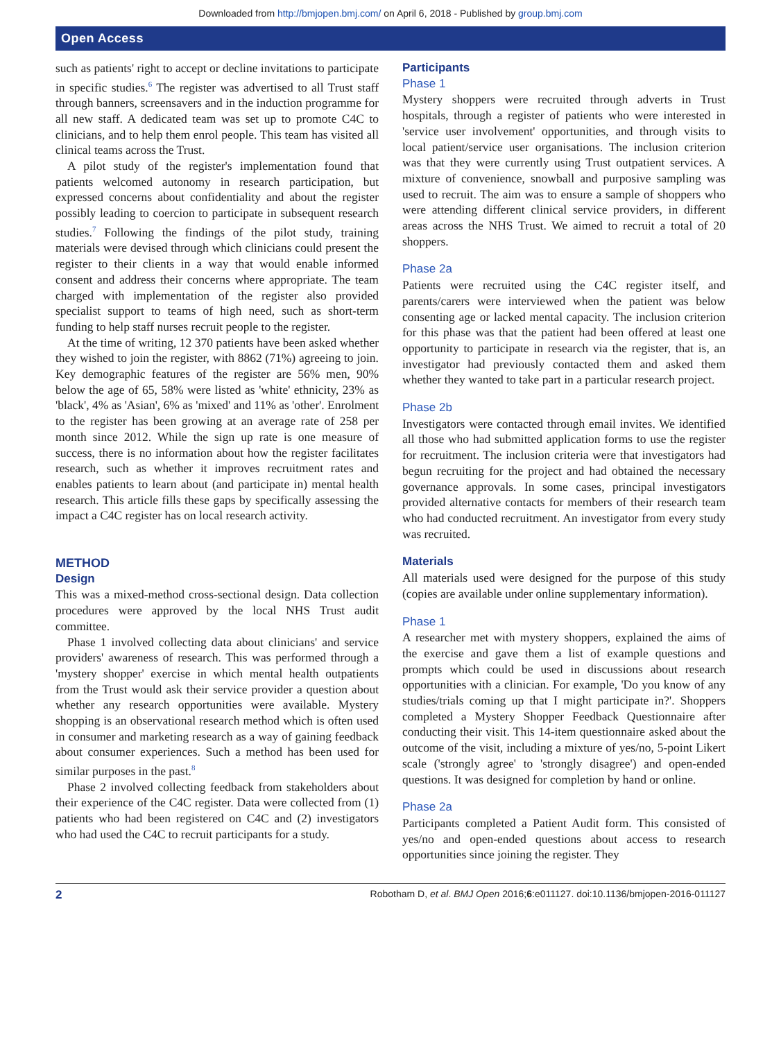Downloaded from http://bmjopen.bmj.com/ on April 6, 2018 - Published by group.bmj.com
Open Access
such as patients' right to accept or decline invitations to participate in specific studies.<sup>6</sup> The register was advertised to all Trust staff through banners, screensavers and in the induction programme for all new staff. A dedicated team was set up to promote C4C to clinicians, and to help them enrol people. This team has visited all clinical teams across the Trust.
A pilot study of the register's implementation found that patients welcomed autonomy in research participation, but expressed concerns about confidentiality and about the register possibly leading to coercion to participate in subsequent research studies.<sup>7</sup> Following the findings of the pilot study, training materials were devised through which clinicians could present the register to their clients in a way that would enable informed consent and address their concerns where appropriate. The team charged with implementation of the register also provided specialist support to teams of high need, such as short-term funding to help staff nurses recruit people to the register.
At the time of writing, 12 370 patients have been asked whether they wished to join the register, with 8862 (71%) agreeing to join. Key demographic features of the register are 56% men, 90% below the age of 65, 58% were listed as 'white' ethnicity, 23% as 'black', 4% as 'Asian', 6% as 'mixed' and 11% as 'other'. Enrolment to the register has been growing at an average rate of 258 per month since 2012. While the sign up rate is one measure of success, there is no information about how the register facilitates research, such as whether it improves recruitment rates and enables patients to learn about (and participate in) mental health research. This article fills these gaps by specifically assessing the impact a C4C register has on local research activity.
METHOD
Design
This was a mixed-method cross-sectional design. Data collection procedures were approved by the local NHS Trust audit committee.
Phase 1 involved collecting data about clinicians' and service providers' awareness of research. This was performed through a 'mystery shopper' exercise in which mental health outpatients from the Trust would ask their service provider a question about whether any research opportunities were available. Mystery shopping is an observational research method which is often used in consumer and marketing research as a way of gaining feedback about consumer experiences. Such a method has been used for similar purposes in the past.<sup>8</sup>
Phase 2 involved collecting feedback from stakeholders about their experience of the C4C register. Data were collected from (1) patients who had been registered on C4C and (2) investigators who had used the C4C to recruit participants for a study.
Participants
Phase 1
Mystery shoppers were recruited through adverts in Trust hospitals, through a register of patients who were interested in 'service user involvement' opportunities, and through visits to local patient/service user organisations. The inclusion criterion was that they were currently using Trust outpatient services. A mixture of convenience, snowball and purposive sampling was used to recruit. The aim was to ensure a sample of shoppers who were attending different clinical service providers, in different areas across the NHS Trust. We aimed to recruit a total of 20 shoppers.
Phase 2a
Patients were recruited using the C4C register itself, and parents/carers were interviewed when the patient was below consenting age or lacked mental capacity. The inclusion criterion for this phase was that the patient had been offered at least one opportunity to participate in research via the register, that is, an investigator had previously contacted them and asked them whether they wanted to take part in a particular research project.
Phase 2b
Investigators were contacted through email invites. We identified all those who had submitted application forms to use the register for recruitment. The inclusion criteria were that investigators had begun recruiting for the project and had obtained the necessary governance approvals. In some cases, principal investigators provided alternative contacts for members of their research team who had conducted recruitment. An investigator from every study was recruited.
Materials
All materials used were designed for the purpose of this study (copies are available under online supplementary information).
Phase 1
A researcher met with mystery shoppers, explained the aims of the exercise and gave them a list of example questions and prompts which could be used in discussions about research opportunities with a clinician. For example, 'Do you know of any studies/trials coming up that I might participate in?'. Shoppers completed a Mystery Shopper Feedback Questionnaire after conducting their visit. This 14-item questionnaire asked about the outcome of the visit, including a mixture of yes/no, 5-point Likert scale ('strongly agree' to 'strongly disagree') and open-ended questions. It was designed for completion by hand or online.
Phase 2a
Participants completed a Patient Audit form. This consisted of yes/no and open-ended questions about access to research opportunities since joining the register. They
2 Robotham D, et al. BMJ Open 2016;6:e011127. doi:10.1136/bmjopen-2016-011127